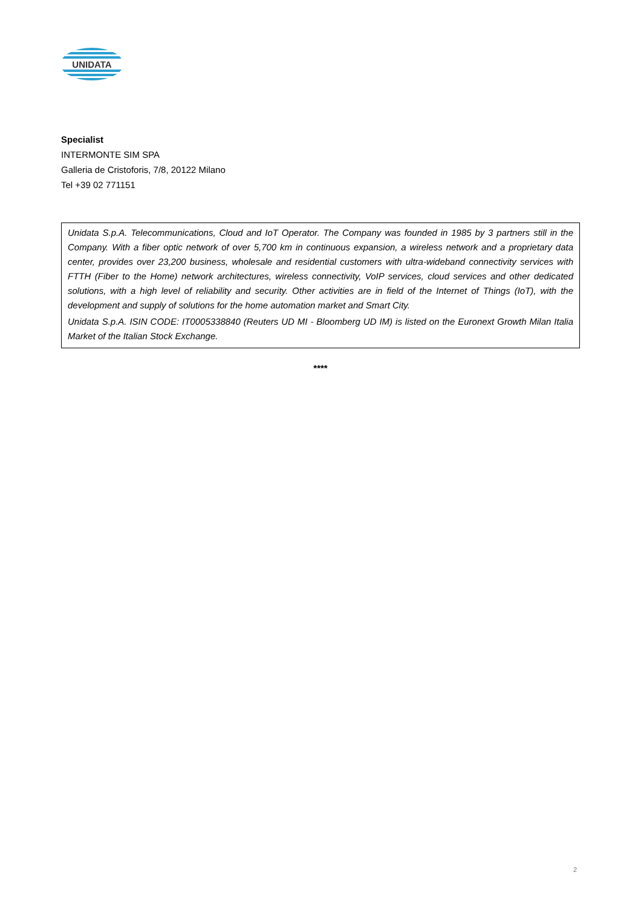UNIDATA
Specialist
INTERMONTE SIM SPA
Galleria de Cristoforis, 7/8, 20122 Milano
Tel +39 02 771151
Unidata S.p.A. Telecommunications, Cloud and IoT Operator. The Company was founded in 1985 by 3 partners still in the Company. With a fiber optic network of over 5,700 km in continuous expansion, a wireless network and a proprietary data center, provides over 23,200 business, wholesale and residential customers with ultra-wideband connectivity services with FTTH (Fiber to the Home) network architectures, wireless connectivity, VoIP services, cloud services and other dedicated solutions, with a high level of reliability and security. Other activities are in field of the Internet of Things (IoT), with the development and supply of solutions for the home automation market and Smart City.
Unidata S.p.A. ISIN CODE: IT0005338840 (Reuters UD MI - Bloomberg UD IM) is listed on the Euronext Growth Milan Italia Market of the Italian Stock Exchange.
****
2